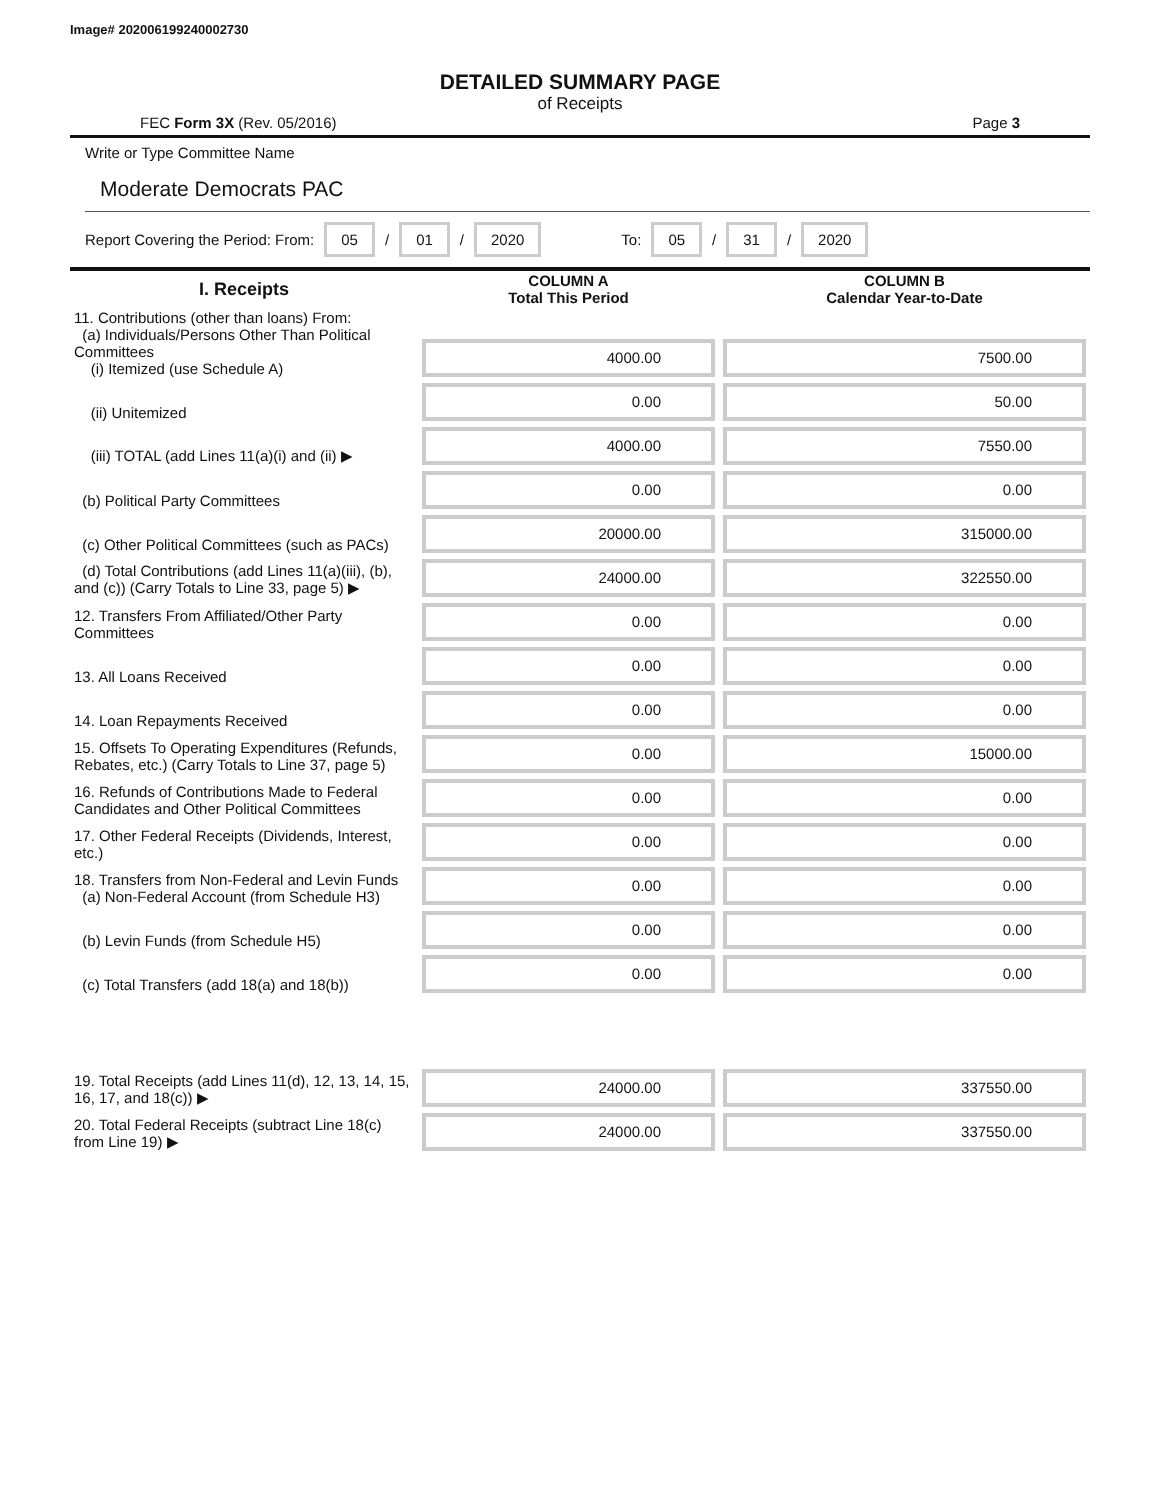Image# 202006199240002730
DETAILED SUMMARY PAGE
of Receipts
FEC Form 3X (Rev. 05/2016) Page 3
Write or Type Committee Name
Moderate Democrats PAC
Report Covering the Period: From: 05 / 01 / 2020 To: 05 / 31 / 2020
| I. Receipts | COLUMN A Total This Period | COLUMN B Calendar Year-to-Date |
| --- | --- | --- |
| 11. Contributions (other than loans) From: (a) Individuals/Persons Other Than Political Committees (i) Itemized (use Schedule A) | 4000.00 | 7500.00 |
| (ii) Unitemized | 0.00 | 50.00 |
| (iii) TOTAL (add Lines 11(a)(i) and (ii) ▶ | 4000.00 | 7550.00 |
| (b) Political Party Committees | 0.00 | 0.00 |
| (c) Other Political Committees (such as PACs) | 20000.00 | 315000.00 |
| (d) Total Contributions (add Lines 11(a)(iii), (b), and (c)) (Carry Totals to Line 33, page 5) ▶ | 24000.00 | 322550.00 |
| 12. Transfers From Affiliated/Other Party Committees | 0.00 | 0.00 |
| 13. All Loans Received | 0.00 | 0.00 |
| 14. Loan Repayments Received | 0.00 | 0.00 |
| 15. Offsets To Operating Expenditures (Refunds, Rebates, etc.) (Carry Totals to Line 37, page 5) | 0.00 | 15000.00 |
| 16. Refunds of Contributions Made to Federal Candidates and Other Political Committees | 0.00 | 0.00 |
| 17. Other Federal Receipts (Dividends, Interest, etc.) | 0.00 | 0.00 |
| 18. Transfers from Non-Federal and Levin Funds (a) Non-Federal Account (from Schedule H3) | 0.00 | 0.00 |
| (b) Levin Funds (from Schedule H5) | 0.00 | 0.00 |
| (c) Total Transfers (add 18(a) and 18(b)) | 0.00 | 0.00 |
| 19. Total Receipts (add Lines 11(d), 12, 13, 14, 15, 16, 17, and 18(c)) ▶ | 24000.00 | 337550.00 |
| 20. Total Federal Receipts (subtract Line 18(c) from Line 19) ▶ | 24000.00 | 337550.00 |